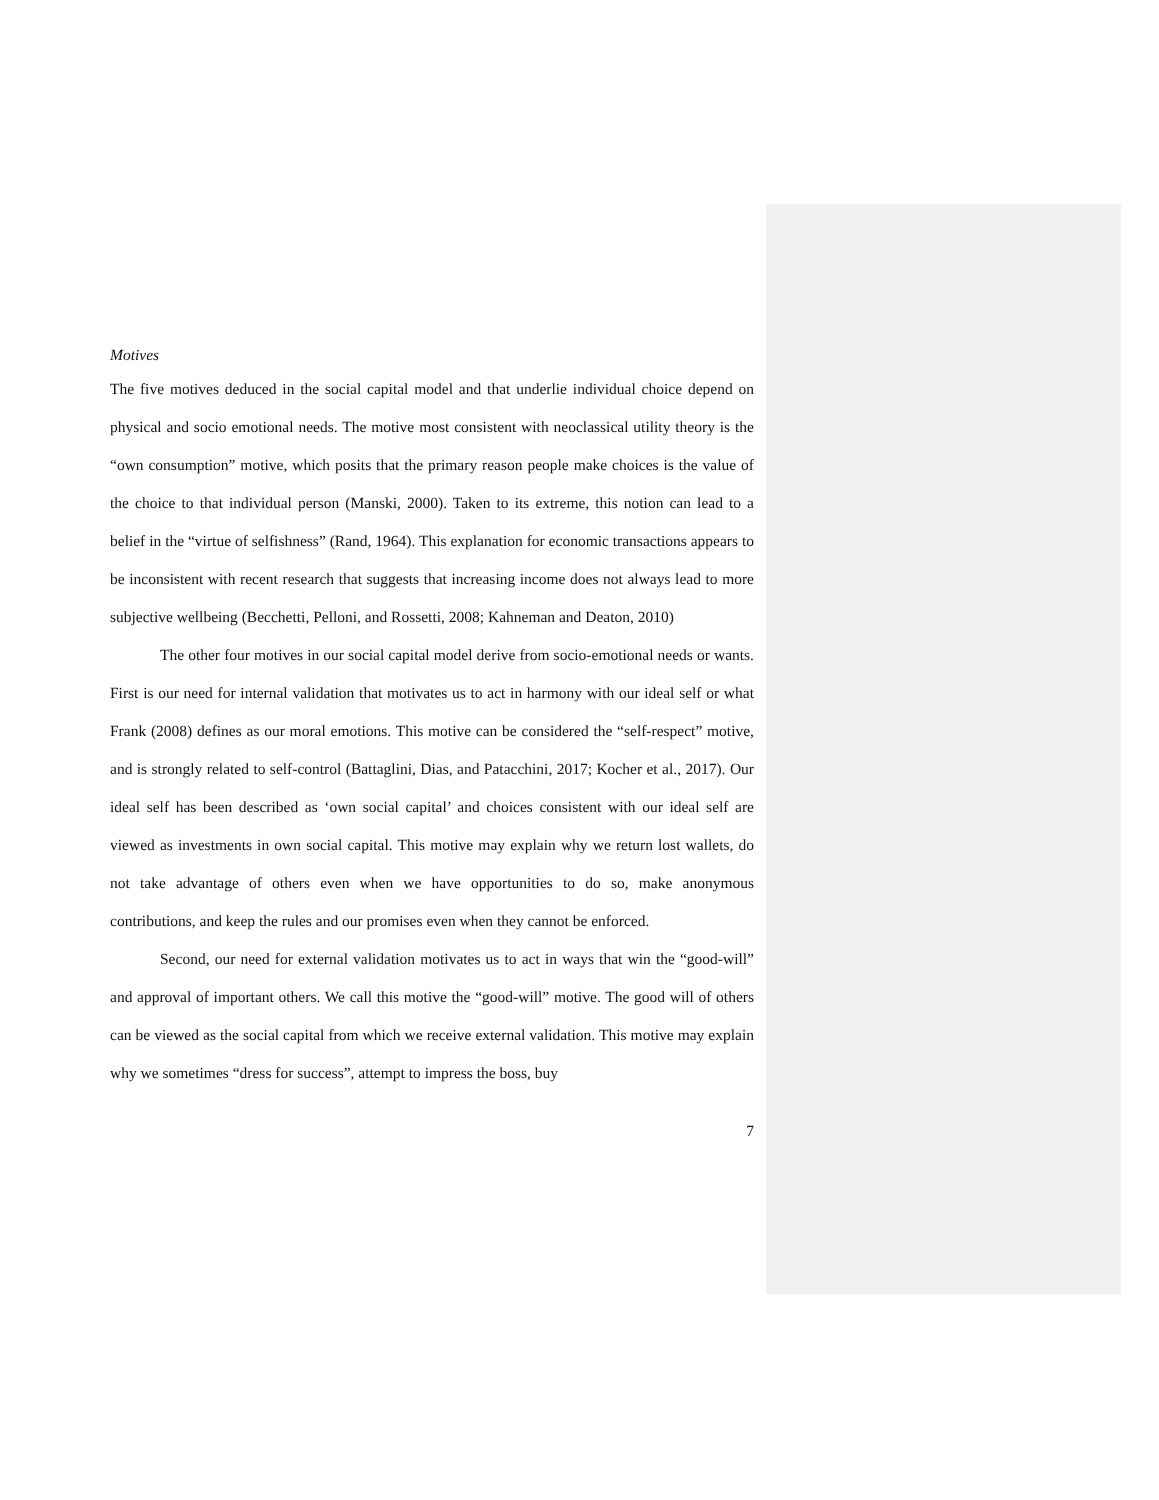Motives
The five motives deduced in the social capital model and that underlie individual choice depend on physical and socio emotional needs. The motive most consistent with neoclassical utility theory is the “own consumption” motive, which posits that the primary reason people make choices is the value of the choice to that individual person (Manski, 2000). Taken to its extreme, this notion can lead to a belief in the “virtue of selfishness” (Rand, 1964). This explanation for economic transactions appears to be inconsistent with recent research that suggests that increasing income does not always lead to more subjective wellbeing (Becchetti, Pelloni, and Rossetti, 2008; Kahneman and Deaton, 2010)
The other four motives in our social capital model derive from socio-emotional needs or wants. First is our need for internal validation that motivates us to act in harmony with our ideal self or what Frank (2008) defines as our moral emotions. This motive can be considered the “self-respect” motive, and is strongly related to self-control (Battaglini, Dias, and Patacchini, 2017; Kocher et al., 2017). Our ideal self has been described as ‘own social capital’ and choices consistent with our ideal self are viewed as investments in own social capital. This motive may explain why we return lost wallets, do not take advantage of others even when we have opportunities to do so, make anonymous contributions, and keep the rules and our promises even when they cannot be enforced.
Second, our need for external validation motivates us to act in ways that win the “good-will” and approval of important others. We call this motive the “good-will” motive. The good will of others can be viewed as the social capital from which we receive external validation. This motive may explain why we sometimes “dress for success”, attempt to impress the boss, buy
7